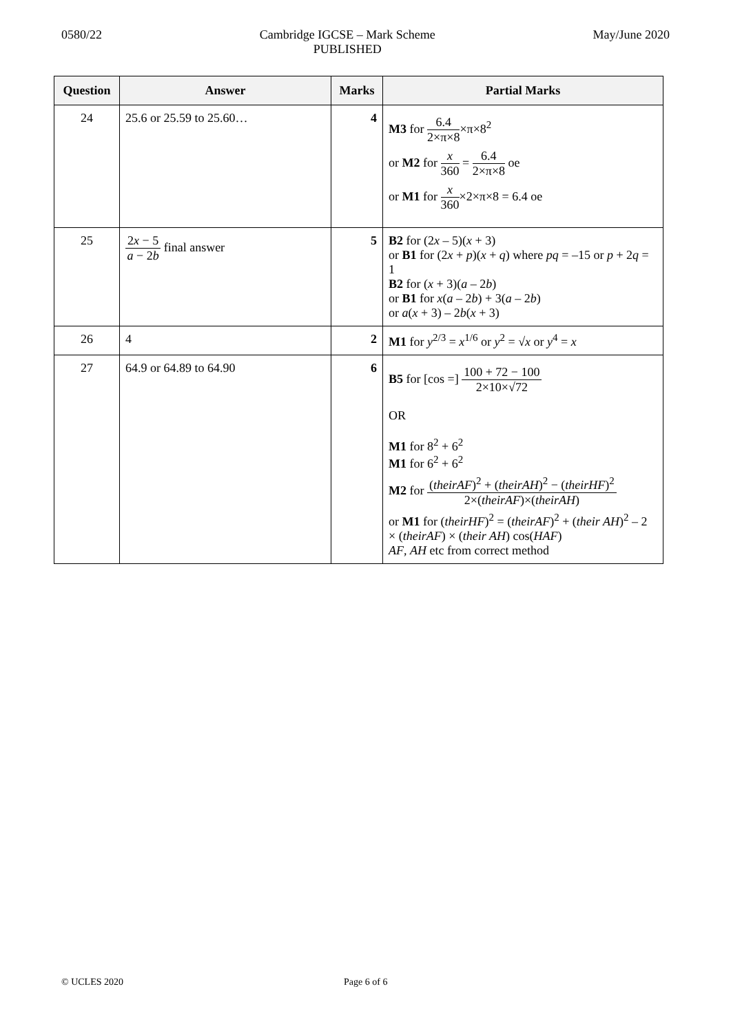0580/22 Cambridge IGCSE – Mark Scheme
PUBLISHED
May/June 2020
| Question | Answer | Marks | Partial Marks |
| --- | --- | --- | --- |
| 24 | 25.6 or 25.59 to 25.60… | 4 | M3 for 6.4 2×π×8 ×π×8<sup>2</sup> or M2 for x 360 = 6.4 2×π×8 oe or M1 for x 360 ×2×π×8 = 6.4 oe |
| 25 | 2 x − 5 a − 2 b final answer | 5 | B2 for (2 x – 5)( x + 3) or B1 for (2 x + p )( x + q ) where pq = –15 or p + 2 q = 1 B2 for ( x + 3)( a – 2 b ) or B1 for x ( a – 2 b ) + 3( a – 2 b ) or a ( x + 3) – 2 b ( x + 3) |
| 26 | 4 | 2 | M1 for y<sup>2/3</sup> = x<sup>1/6</sup> or y<sup>2</sup> = √ x or y<sup>4</sup> = x |
| 27 | 64.9 or 64.89 to 64.90 | 6 | B5 for [cos =] 100 + 72 − 100 2×10×√72 OR M1 for 8<sup>2</sup> + 6<sup>2</sup> M1 for 6<sup>2</sup> + 6<sup>2</sup> M2 for ( theirAF )<sup>2</sup> + ( theirAH )<sup>2</sup> − ( theirHF )<sup>2</sup> 2×( theirAF )×( theirAH ) or M1 for ( theirHF )<sup>2</sup> = ( theirAF )<sup>2</sup> + ( their AH )<sup>2</sup> – 2 × ( theirAF ) × ( their AH ) cos( HAF ) AF , AH etc from correct method |
© UCLES 2020 Page 6 of 6